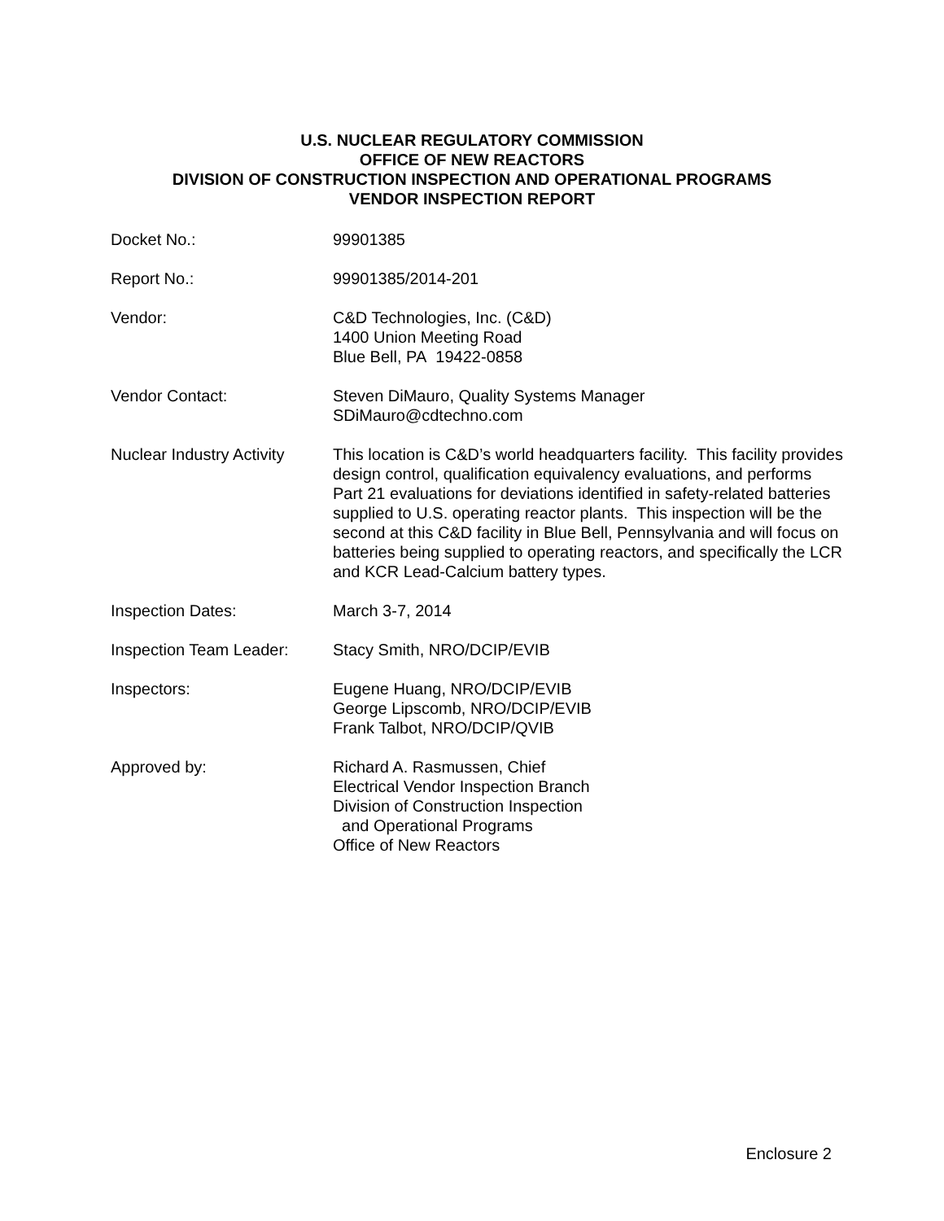U.S. NUCLEAR REGULATORY COMMISSION
OFFICE OF NEW REACTORS
DIVISION OF CONSTRUCTION INSPECTION AND OPERATIONAL PROGRAMS
VENDOR INSPECTION REPORT
Docket No.: 99901385
Report No.: 99901385/2014-201
Vendor: C&D Technologies, Inc. (C&D)
1400 Union Meeting Road
Blue Bell, PA 19422-0858
Vendor Contact: Steven DiMauro, Quality Systems Manager
SDiMauro@cdtechno.com
Nuclear Industry Activity
This location is C&D’s world headquarters facility. This facility provides design control, qualification equivalency evaluations, and performs Part 21 evaluations for deviations identified in safety-related batteries supplied to U.S. operating reactor plants. This inspection will be the second at this C&D facility in Blue Bell, Pennsylvania and will focus on batteries being supplied to operating reactors, and specifically the LCR and KCR Lead-Calcium battery types.
Inspection Dates: March 3-7, 2014
Inspection Team Leader:
Stacy Smith, NRO/DCIP/EVIB
Inspectors: Eugene Huang, NRO/DCIP/EVIB
George Lipscomb, NRO/DCIP/EVIB
Frank Talbot, NRO/DCIP/QVIB
Approved by: Richard A. Rasmussen, Chief
Electrical Vendor Inspection Branch
Division of Construction Inspection
and Operational Programs
Office of New Reactors
Enclosure 2